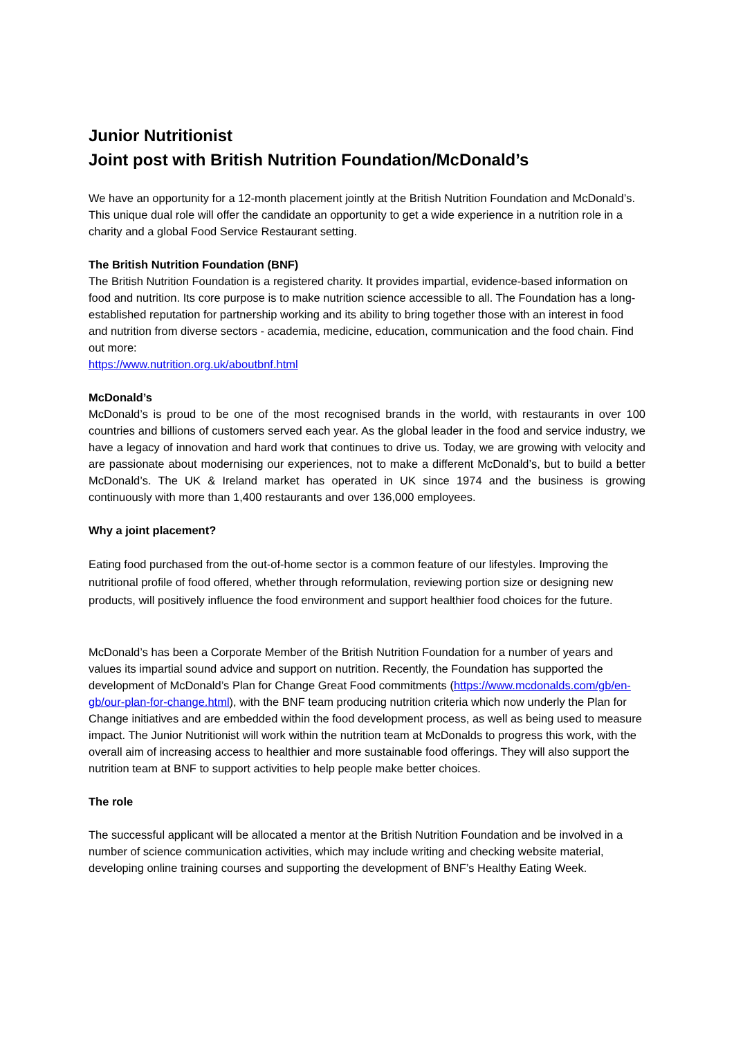Junior Nutritionist
Joint post with British Nutrition Foundation/McDonald’s
We have an opportunity for a 12-month placement jointly at the British Nutrition Foundation and McDonald’s. This unique dual role will offer the candidate an opportunity to get a wide experience in a nutrition role in a charity and a global Food Service Restaurant setting.
The British Nutrition Foundation (BNF)
The British Nutrition Foundation is a registered charity. It provides impartial, evidence-based information on food and nutrition. Its core purpose is to make nutrition science accessible to all. The Foundation has a long-established reputation for partnership working and its ability to bring together those with an interest in food and nutrition from diverse sectors - academia, medicine, education, communication and the food chain. Find out more:
https://www.nutrition.org.uk/aboutbnf.html
McDonald’s
McDonald’s is proud to be one of the most recognised brands in the world, with restaurants in over 100 countries and billions of customers served each year. As the global leader in the food and service industry, we have a legacy of innovation and hard work that continues to drive us. Today, we are growing with velocity and are passionate about modernising our experiences, not to make a different McDonald’s, but to build a better McDonald’s. The UK & Ireland market has operated in UK since 1974 and the business is growing continuously with more than 1,400 restaurants and over 136,000 employees.
Why a joint placement?
Eating food purchased from the out-of-home sector is a common feature of our lifestyles. Improving the nutritional profile of food offered, whether through reformulation, reviewing portion size or designing new products, will positively influence the food environment and support healthier food choices for the future.
McDonald’s has been a Corporate Member of the British Nutrition Foundation for a number of years and values its impartial sound advice and support on nutrition. Recently, the Foundation has supported the development of McDonald’s Plan for Change Great Food commitments (https://www.mcdonalds.com/gb/en-gb/our-plan-for-change.html), with the BNF team producing nutrition criteria which now underly the Plan for Change initiatives and are embedded within the food development process, as well as being used to measure impact. The Junior Nutritionist will work within the nutrition team at McDonalds to progress this work, with the overall aim of increasing access to healthier and more sustainable food offerings. They will also support the nutrition team at BNF to support activities to help people make better choices.
The role
The successful applicant will be allocated a mentor at the British Nutrition Foundation and be involved in a number of science communication activities, which may include writing and checking website material, developing online training courses and supporting the development of BNF’s Healthy Eating Week.